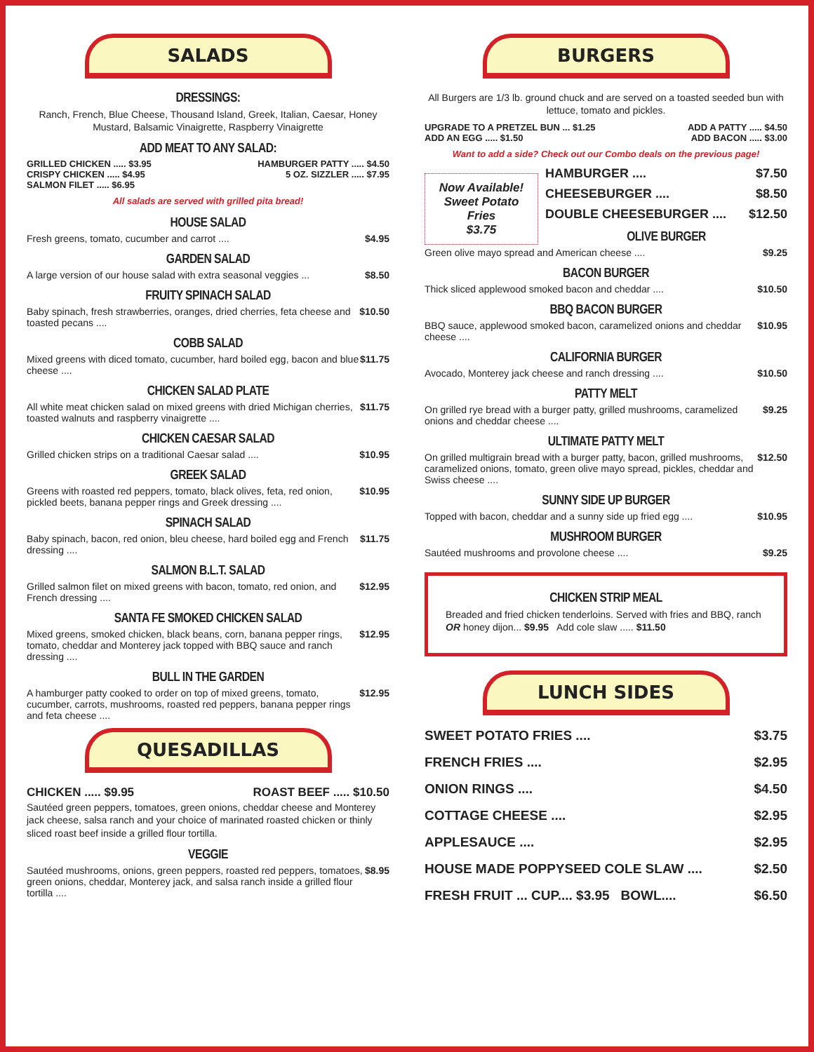SALADS
DRESSINGS:
Ranch, French, Blue Cheese, Thousand Island, Greek, Italian, Caesar, Honey Mustard, Balsamic Vinaigrette, Raspberry Vinaigrette
ADD MEAT TO ANY SALAD:
GRILLED CHICKEN ..... $3.95 HAMBURGER PATTY ..... $4.50
CRISPY CHICKEN ..... $4.95 5 OZ. SIZZLER ..... $7.95
SALMON FILET ..... $6.95
All salads are served with grilled pita bread!
HOUSE SALAD
Fresh greens, tomato, cucumber and carrot .... $4.95
GARDEN SALAD
A large version of our house salad with extra seasonal veggies ... $8.50
FRUITY SPINACH SALAD
Baby spinach, fresh strawberries, oranges, dried cherries, feta cheese and toasted pecans .... $10.50
COBB SALAD
Mixed greens with diced tomato, cucumber, hard boiled egg, bacon and blue cheese .... $11.75
CHICKEN SALAD PLATE
All white meat chicken salad on mixed greens with dried Michigan cherries, toasted walnuts and raspberry vinaigrette .... $11.75
CHICKEN CAESAR SALAD
Grilled chicken strips on a traditional Caesar salad .... $10.95
GREEK SALAD
Greens with roasted red peppers, tomato, black olives, feta, red onion, pickled beets, banana pepper rings and Greek dressing .... $10.95
SPINACH SALAD
Baby spinach, bacon, red onion, bleu cheese, hard boiled egg and French dressing .... $11.75
SALMON B.L.T. SALAD
Grilled salmon filet on mixed greens with bacon, tomato, red onion, and French dressing .... $12.95
SANTA FE SMOKED CHICKEN SALAD
Mixed greens, smoked chicken, black beans, corn, banana pepper rings, tomato, cheddar and Monterey jack topped with BBQ sauce and ranch dressing .... $12.95
BULL IN THE GARDEN
A hamburger patty cooked to order on top of mixed greens, tomato, cucumber, carrots, mushrooms, roasted red peppers, banana pepper rings and feta cheese .... $12.95
QUESADILLAS
CHICKEN ..... $9.95 ROAST BEEF ..... $10.50
Sautéed green peppers, tomatoes, green onions, cheddar cheese and Monterey jack cheese, salsa ranch and your choice of marinated roasted chicken or thinly sliced roast beef inside a grilled flour tortilla.
VEGGIE
Sautéed mushrooms, onions, green peppers, roasted red peppers, tomatoes, green onions, cheddar, Monterey jack, and salsa ranch inside a grilled flour tortilla .... $8.95
BURGERS
All Burgers are 1/3 lb. ground chuck and are served on a toasted seeded bun with lettuce, tomato and pickles.
UPGRADE TO A PRETZEL BUN ... $1.25 ADD A PATTY ..... $4.50
ADD AN EGG ..... $1.50 ADD BACON ..... $3.00
Want to add a side? Check out our Combo deals on the previous page!
Now Available!
Sweet Potato
Fries
$3.75
HAMBURGER .... $7.50
CHEESEBURGER .... $8.50
DOUBLE CHEESEBURGER .... $12.50
OLIVE BURGER
Green olive mayo spread and American cheese .... $9.25
BACON BURGER
Thick sliced applewood smoked bacon and cheddar .... $10.50
BBQ BACON BURGER
BBQ sauce, applewood smoked bacon, caramelized onions and cheddar cheese .... $10.95
CALIFORNIA BURGER
Avocado, Monterey jack cheese and ranch dressing .... $10.50
PATTY MELT
On grilled rye bread with a burger patty, grilled mushrooms, caramelized onions and cheddar cheese .... $9.25
ULTIMATE PATTY MELT
On grilled multigrain bread with a burger patty, bacon, grilled mushrooms, caramelized onions, tomato, green olive mayo spread, pickles, cheddar and Swiss cheese .... $12.50
SUNNY SIDE UP BURGER
Topped with bacon, cheddar and a sunny side up fried egg .... $10.95
MUSHROOM BURGER
Sautéed mushrooms and provolone cheese .... $9.25
CHICKEN STRIP MEAL
Breaded and fried chicken tenderloins. Served with fries and BBQ, ranch OR honey dijon... $9.95 Add cole slaw ..... $11.50
LUNCH SIDES
SWEET POTATO FRIES .... $3.75
FRENCH FRIES .... $2.95
ONION RINGS .... $4.50
COTTAGE CHEESE .... $2.95
APPLESAUCE .... $2.95
HOUSE MADE POPPYSEED COLE SLAW .... $2.50
FRESH FRUIT ... CUP.... $3.95 BOWL.... $6.50